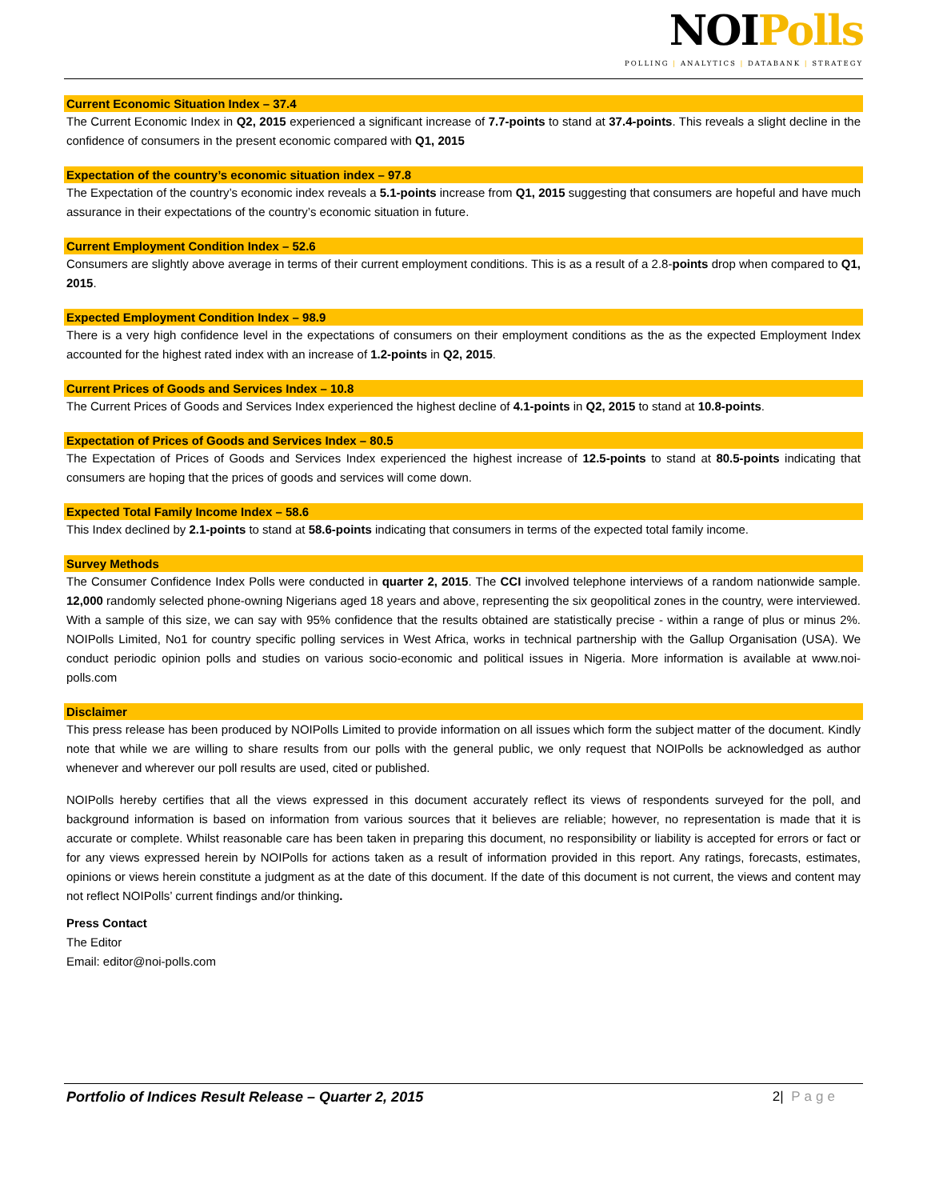NOIPolls
POLLING | ANALYTICS | DATABANK | STRATEGY
Current Economic Situation Index – 37.4
The Current Economic Index in Q2, 2015 experienced a significant increase of 7.7-points to stand at 37.4-points. This reveals a slight decline in the confidence of consumers in the present economic compared with Q1, 2015
Expectation of the country’s economic situation index – 97.8
The Expectation of the country’s economic index reveals a 5.1-points increase from Q1, 2015 suggesting that consumers are hopeful and have much assurance in their expectations of the country’s economic situation in future.
Current Employment Condition Index – 52.6
Consumers are slightly above average in terms of their current employment conditions. This is as a result of a 2.8-points drop when compared to Q1, 2015.
Expected Employment Condition Index – 98.9
There is a very high confidence level in the expectations of consumers on their employment conditions as the as the expected Employment Index accounted for the highest rated index with an increase of 1.2-points in Q2, 2015.
Current Prices of Goods and Services Index – 10.8
The Current Prices of Goods and Services Index experienced the highest decline of 4.1-points in Q2, 2015 to stand at 10.8-points.
Expectation of Prices of Goods and Services Index – 80.5
The Expectation of Prices of Goods and Services Index experienced the highest increase of 12.5-points to stand at 80.5-points indicating that consumers are hoping that the prices of goods and services will come down.
Expected Total Family Income Index – 58.6
This Index declined by 2.1-points to stand at 58.6-points indicating that consumers in terms of the expected total family income.
Survey Methods
The Consumer Confidence Index Polls were conducted in quarter 2, 2015. The CCI involved telephone interviews of a random nationwide sample. 12,000 randomly selected phone-owning Nigerians aged 18 years and above, representing the six geopolitical zones in the country, were interviewed. With a sample of this size, we can say with 95% confidence that the results obtained are statistically precise - within a range of plus or minus 2%. NOIPolls Limited, No1 for country specific polling services in West Africa, works in technical partnership with the Gallup Organisation (USA). We conduct periodic opinion polls and studies on various socio-economic and political issues in Nigeria. More information is available at www.noi-polls.com
Disclaimer
This press release has been produced by NOIPolls Limited to provide information on all issues which form the subject matter of the document. Kindly note that while we are willing to share results from our polls with the general public, we only request that NOIPolls be acknowledged as author whenever and wherever our poll results are used, cited or published.
NOIPolls hereby certifies that all the views expressed in this document accurately reflect its views of respondents surveyed for the poll, and background information is based on information from various sources that it believes are reliable; however, no representation is made that it is accurate or complete. Whilst reasonable care has been taken in preparing this document, no responsibility or liability is accepted for errors or fact or for any views expressed herein by NOIPolls for actions taken as a result of information provided in this report. Any ratings, forecasts, estimates, opinions or views herein constitute a judgment as at the date of this document. If the date of this document is not current, the views and content may not reflect NOIPolls’ current findings and/or thinking.
Press Contact
The Editor
Email: editor@noi-polls.com
Portfolio of Indices Result Release – Quarter 2, 2015 2| Page